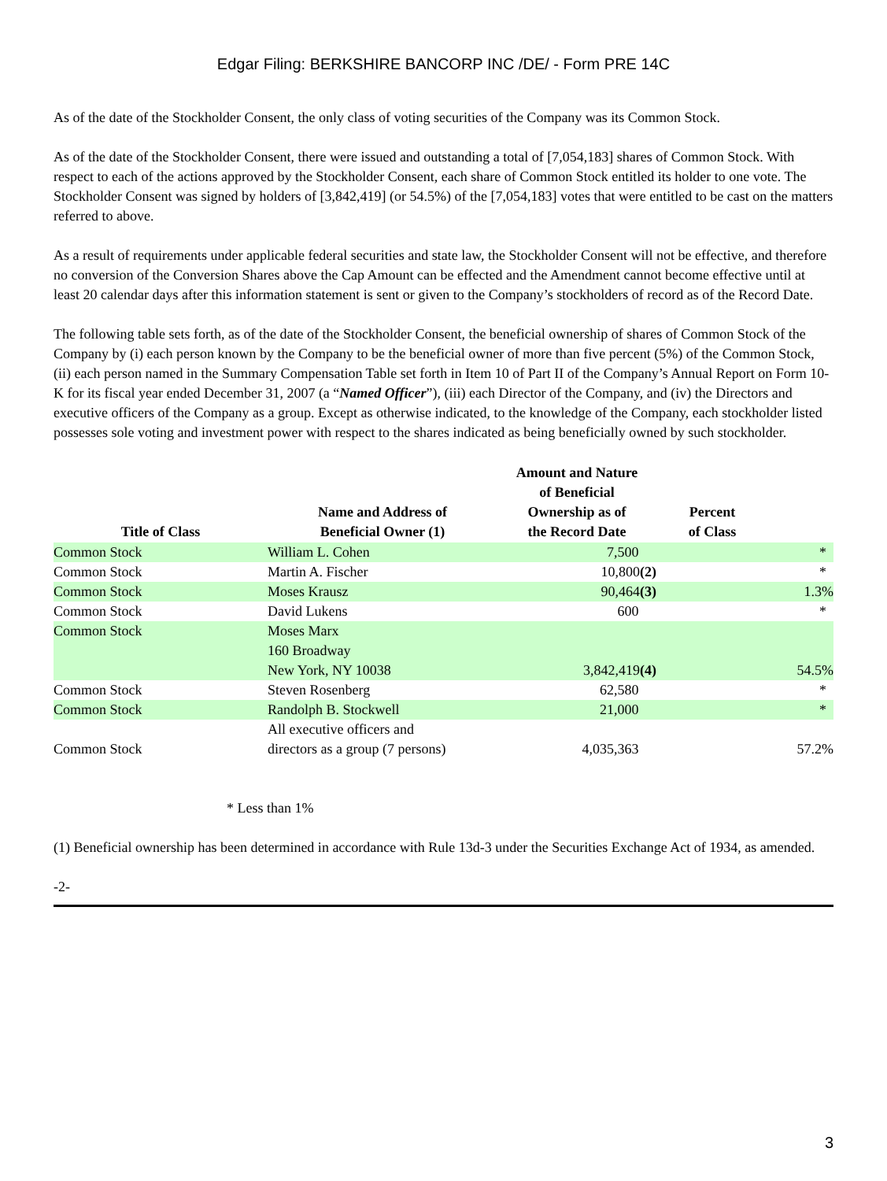Edgar Filing: BERKSHIRE BANCORP INC /DE/ - Form PRE 14C
As of the date of the Stockholder Consent, the only class of voting securities of the Company was its Common Stock.
As of the date of the Stockholder Consent, there were issued and outstanding a total of [7,054,183] shares of Common Stock. With respect to each of the actions approved by the Stockholder Consent, each share of Common Stock entitled its holder to one vote. The Stockholder Consent was signed by holders of [3,842,419] (or 54.5%) of the [7,054,183] votes that were entitled to be cast on the matters referred to above.
As a result of requirements under applicable federal securities and state law, the Stockholder Consent will not be effective, and therefore no conversion of the Conversion Shares above the Cap Amount can be effected and the Amendment cannot become effective until at least 20 calendar days after this information statement is sent or given to the Company’s stockholders of record as of the Record Date.
The following table sets forth, as of the date of the Stockholder Consent, the beneficial ownership of shares of Common Stock of the Company by (i) each person known by the Company to be the beneficial owner of more than five percent (5%) of the Common Stock, (ii) each person named in the Summary Compensation Table set forth in Item 10 of Part II of the Company’s Annual Report on Form 10-K for its fiscal year ended December 31, 2007 (a “Named Officer”), (iii) each Director of the Company, and (iv) the Directors and executive officers of the Company as a group. Except as otherwise indicated, to the knowledge of the Company, each stockholder listed possesses sole voting and investment power with respect to the shares indicated as being beneficially owned by such stockholder.
| Title of Class | Name and Address of Beneficial Owner (1) | Amount and Nature of Beneficial Ownership as of the Record Date | Percent of Class | |
| --- | --- | --- | --- | --- |
| Common Stock | William L. Cohen | 7,500 | | * |
| Common Stock | Martin A. Fischer | 10,800 (2) | | * |
| Common Stock | Moses Krausz | 90,464 (3) | | 1.3% |
| Common Stock | David Lukens | 600 | | * |
| Common Stock | Moses Marx 160 Broadway New York, NY 10038 | 3,842,419 (4) | | 54.5% |
| Common Stock | Steven Rosenberg | 62,580 | | * |
| Common Stock | Randolph B. Stockwell | 21,000 | | * |
| Common Stock | All executive officers and directors as a group (7 persons) | 4,035,363 | | 57.2% |
* Less than 1%
(1) Beneficial ownership has been determined in accordance with Rule 13d-3 under the Securities Exchange Act of 1934, as amended.
-2-
3